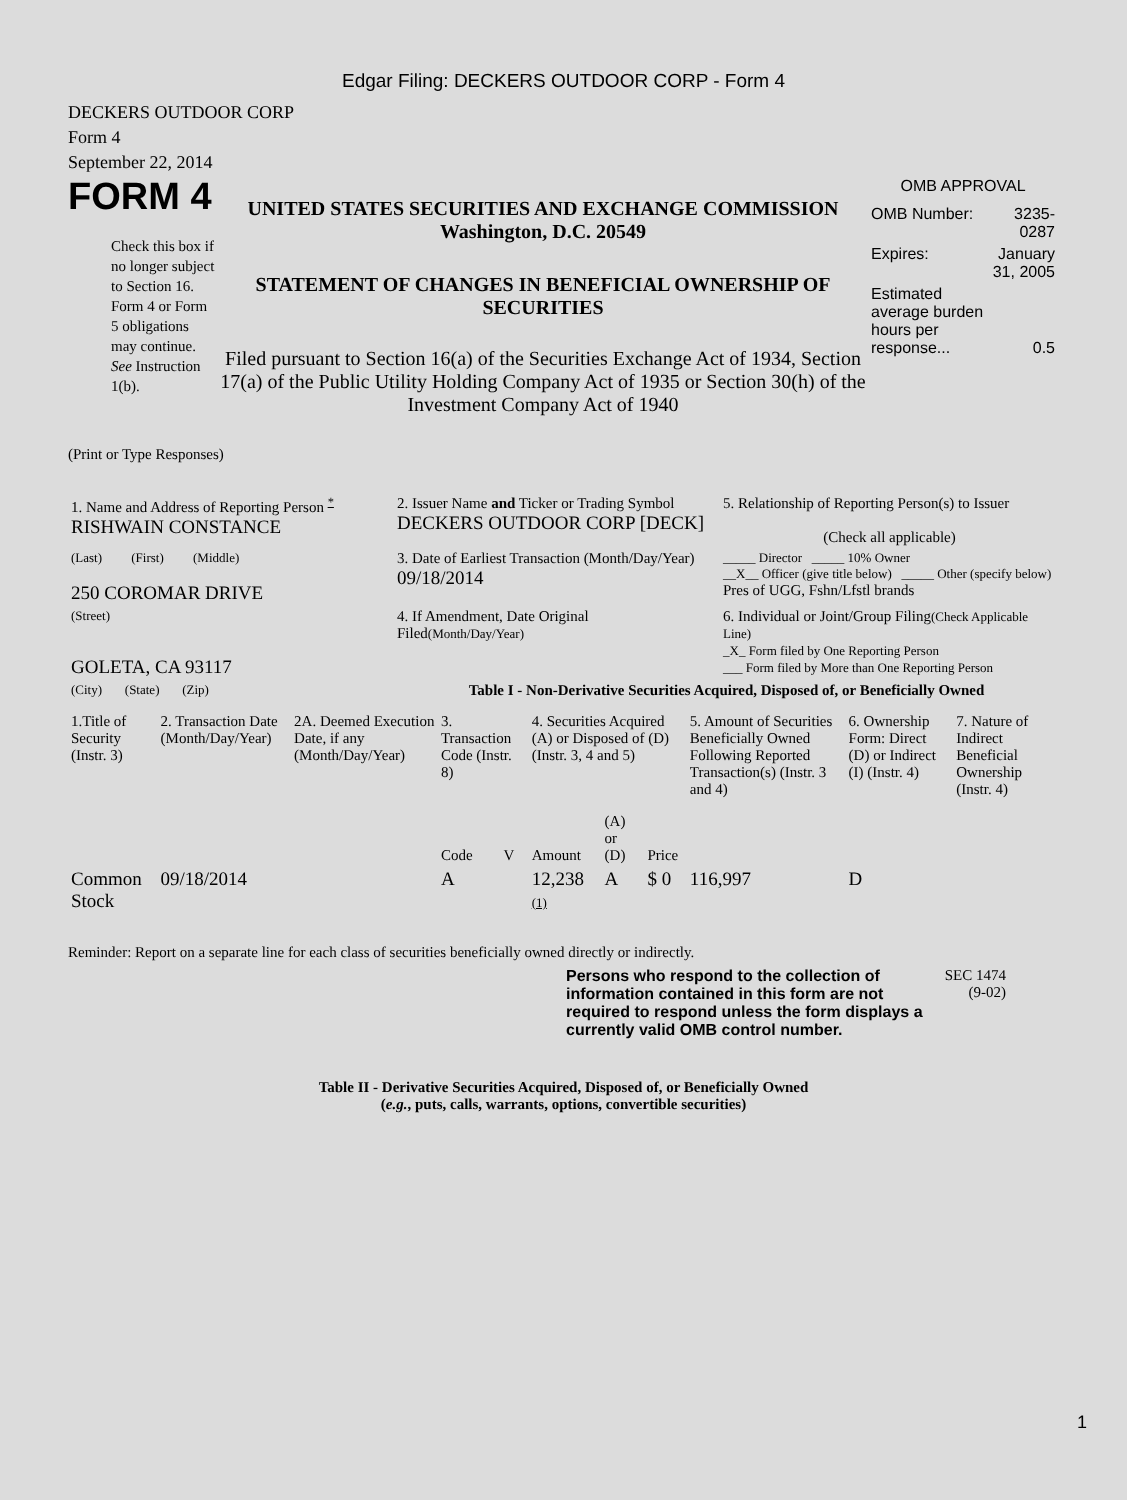Edgar Filing: DECKERS OUTDOOR CORP - Form 4
DECKERS OUTDOOR CORP
Form 4
September 22, 2014
FORM 4
Check this box if no longer subject to Section 16. Form 4 or Form 5 obligations may continue. See Instruction 1(b).
UNITED STATES SECURITIES AND EXCHANGE COMMISSION
Washington, D.C. 20549
STATEMENT OF CHANGES IN BENEFICIAL OWNERSHIP OF SECURITIES
Filed pursuant to Section 16(a) of the Securities Exchange Act of 1934, Section 17(a) of the Public Utility Holding Company Act of 1935 or Section 30(h) of the Investment Company Act of 1940
OMB APPROVAL
| OMB Number: | 3235-0287 |
| Expires: | January 31, 2005 |
| Estimated average burden hours per response... | 0.5 |
(Print or Type Responses)
| 1. Name and Address of Reporting Person <sup>*</sup> RISHWAIN CONSTANCE | 2. Issuer Name and Ticker or Trading Symbol DECKERS OUTDOOR CORP [DECK] | 5. Relationship of Reporting Person(s) to Issuer (Check all applicable) |
| (Last) (First) (Middle) 250 COROMAR DRIVE | 3. Date of Earliest Transaction (Month/Day/Year) 09/18/2014 | _____ Director _____ 10% Owner __X__ Officer (give title below) _____ Other (specify below) Pres of UGG, Fshn/Lfstl brands |
| (Street) GOLETA, CA 93117 | 4. If Amendment, Date Original Filed (Month/Day/Year) | 6. Individual or Joint/Group Filing (Check Applicable Line) _X_ Form filed by One Reporting Person ___ Form filed by More than One Reporting Person |
| (City) (State) (Zip) | Table I - Non-Derivative Securities Acquired, Disposed of, or Beneficially Owned | |
| 1.Title of Security (Instr. 3) | 2. Transaction Date (Month/Day/Year) | 2A. Deemed Execution Date, if any (Month/Day/Year) | 3. Transaction Code (Instr. 8) | | 4. Securities Acquired (A) or Disposed of (D) (Instr. 3, 4 and 5) | | | 5. Amount of Securities Beneficially Owned Following Reported Transaction(s) (Instr. 3 and 4) | 6. Ownership Form: Direct (D) or Indirect (I) (Instr. 4) | 7. Nature of Indirect Beneficial Ownership (Instr. 4) |
| --- | --- | --- | --- | --- | --- | --- | --- | --- | --- | --- |
| | | | Code | V | Amount | (A) or (D) | Price | | | |
| Common Stock | 09/18/2014 | | A | | 12,238 (1) | A | $ 0 | 116,997 | D | |
Reminder: Report on a separate line for each class of securities beneficially owned directly or indirectly.
Persons who respond to the collection of information contained in this form are not required to respond unless the form displays a currently valid OMB control number.
SEC 1474
(9-02)
Table II - Derivative Securities Acquired, Disposed of, or Beneficially Owned
(e.g., puts, calls, warrants, options, convertible securities)
1